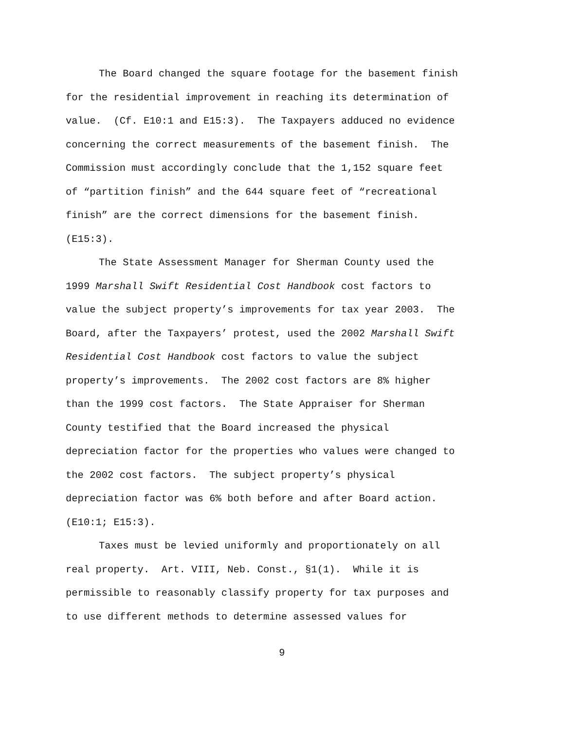The Board changed the square footage for the basement finish
for the residential improvement in reaching its determination of
value. (Cf. E10:1 and E15:3). The Taxpayers adduced no evidence
concerning the correct measurements of the basement finish. The
Commission must accordingly conclude that the 1,152 square feet
of “partition finish” and the 644 square feet of “recreational
finish” are the correct dimensions for the basement finish.
(E15:3).
The State Assessment Manager for Sherman County used the
1999 Marshall Swift Residential Cost Handbook cost factors to
value the subject property’s improvements for tax year 2003. The
Board, after the Taxpayers’ protest, used the 2002 Marshall Swift
Residential Cost Handbook cost factors to value the subject
property’s improvements. The 2002 cost factors are 8% higher
than the 1999 cost factors. The State Appraiser for Sherman
County testified that the Board increased the physical
depreciation factor for the properties who values were changed to
the 2002 cost factors. The subject property’s physical
depreciation factor was 6% both before and after Board action.
(E10:1; E15:3).
Taxes must be levied uniformly and proportionately on all
real property. Art. VIII, Neb. Const., §1(1). While it is
permissible to reasonably classify property for tax purposes and
to use different methods to determine assessed values for
9